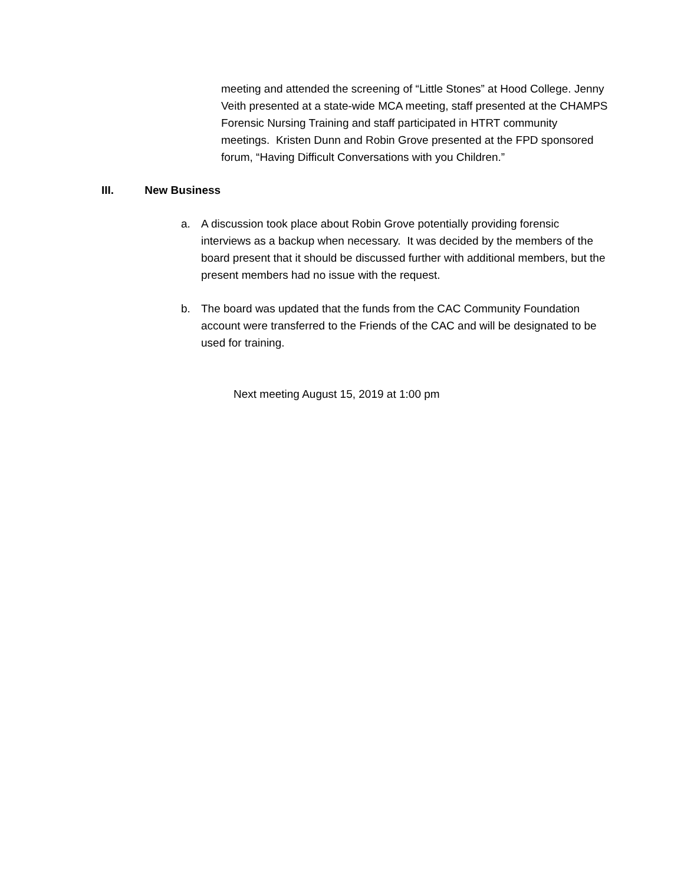meeting and attended the screening of “Little Stones” at Hood College. Jenny Veith presented at a state-wide MCA meeting, staff presented at the CHAMPS Forensic Nursing Training and staff participated in HTRT community meetings. Kristen Dunn and Robin Grove presented at the FPD sponsored forum, “Having Difficult Conversations with you Children.”
III. New Business
a. A discussion took place about Robin Grove potentially providing forensic interviews as a backup when necessary. It was decided by the members of the board present that it should be discussed further with additional members, but the present members had no issue with the request.
b. The board was updated that the funds from the CAC Community Foundation account were transferred to the Friends of the CAC and will be designated to be used for training.
Next meeting August 15, 2019 at 1:00 pm